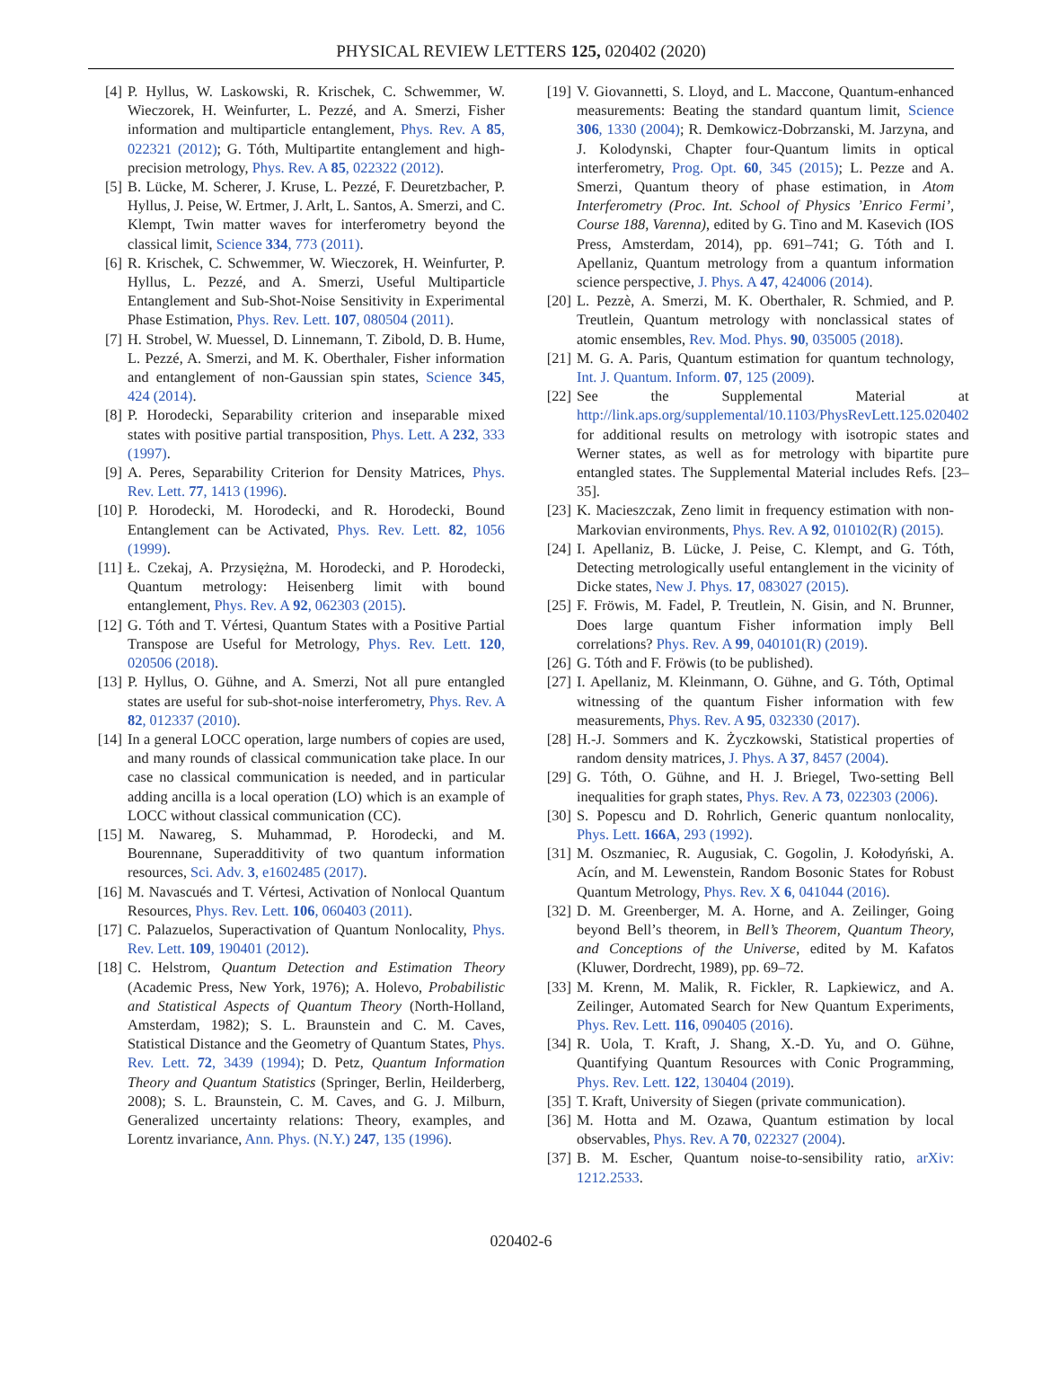PHYSICAL REVIEW LETTERS 125, 020402 (2020)
[4] P. Hyllus, W. Laskowski, R. Krischek, C. Schwemmer, W. Wieczorek, H. Weinfurter, L. Pezzé, and A. Smerzi, Fisher information and multiparticle entanglement, Phys. Rev. A 85, 022321 (2012); G. Tóth, Multipartite entanglement and high-precision metrology, Phys. Rev. A 85, 022322 (2012).
[5] B. Lücke, M. Scherer, J. Kruse, L. Pezzé, F. Deuretzbacher, P. Hyllus, J. Peise, W. Ertmer, J. Arlt, L. Santos, A. Smerzi, and C. Klempt, Twin matter waves for interferometry beyond the classical limit, Science 334, 773 (2011).
[6] R. Krischek, C. Schwemmer, W. Wieczorek, H. Weinfurter, P. Hyllus, L. Pezzé, and A. Smerzi, Useful Multiparticle Entanglement and Sub-Shot-Noise Sensitivity in Experimental Phase Estimation, Phys. Rev. Lett. 107, 080504 (2011).
[7] H. Strobel, W. Muessel, D. Linnemann, T. Zibold, D. B. Hume, L. Pezzé, A. Smerzi, and M. K. Oberthaler, Fisher information and entanglement of non-Gaussian spin states, Science 345, 424 (2014).
[8] P. Horodecki, Separability criterion and inseparable mixed states with positive partial transposition, Phys. Lett. A 232, 333 (1997).
[9] A. Peres, Separability Criterion for Density Matrices, Phys. Rev. Lett. 77, 1413 (1996).
[10] P. Horodecki, M. Horodecki, and R. Horodecki, Bound Entanglement can be Activated, Phys. Rev. Lett. 82, 1056 (1999).
[11] Ł. Czekaj, A. Przysiężna, M. Horodecki, and P. Horodecki, Quantum metrology: Heisenberg limit with bound entanglement, Phys. Rev. A 92, 062303 (2015).
[12] G. Tóth and T. Vértesi, Quantum States with a Positive Partial Transpose are Useful for Metrology, Phys. Rev. Lett. 120, 020506 (2018).
[13] P. Hyllus, O. Gühne, and A. Smerzi, Not all pure entangled states are useful for sub-shot-noise interferometry, Phys. Rev. A 82, 012337 (2010).
[14] In a general LOCC operation, large numbers of copies are used, and many rounds of classical communication take place. In our case no classical communication is needed, and in particular adding ancilla is a local operation (LO) which is an example of LOCC without classical communication (CC).
[15] M. Nawareg, S. Muhammad, P. Horodecki, and M. Bourennane, Superadditivity of two quantum information resources, Sci. Adv. 3, e1602485 (2017).
[16] M. Navascués and T. Vértesi, Activation of Nonlocal Quantum Resources, Phys. Rev. Lett. 106, 060403 (2011).
[17] C. Palazuelos, Superactivation of Quantum Nonlocality, Phys. Rev. Lett. 109, 190401 (2012).
[18] C. Helstrom, Quantum Detection and Estimation Theory (Academic Press, New York, 1976); A. Holevo, Probabilistic and Statistical Aspects of Quantum Theory (North-Holland, Amsterdam, 1982); S. L. Braunstein and C. M. Caves, Statistical Distance and the Geometry of Quantum States, Phys. Rev. Lett. 72, 3439 (1994); D. Petz, Quantum Information Theory and Quantum Statistics (Springer, Berlin, Heilderberg, 2008); S. L. Braunstein, C. M. Caves, and G. J. Milburn, Generalized uncertainty relations: Theory, examples, and Lorentz invariance, Ann. Phys. (N.Y.) 247, 135 (1996).
[19] V. Giovannetti, S. Lloyd, and L. Maccone, Quantum-enhanced measurements: Beating the standard quantum limit, Science 306, 1330 (2004); R. Demkowicz-Dobrzanski, M. Jarzyna, and J. Kolodynski, Chapter four-Quantum limits in optical interferometry, Prog. Opt. 60, 345 (2015); L. Pezze and A. Smerzi, Quantum theory of phase estimation, in Atom Interferometry (Proc. Int. School of Physics ’Enrico Fermi’, Course 188, Varenna), edited by G. Tino and M. Kasevich (IOS Press, Amsterdam, 2014), pp. 691–741; G. Tóth and I. Apellaniz, Quantum metrology from a quantum information science perspective, J. Phys. A 47, 424006 (2014).
[20] L. Pezzè, A. Smerzi, M. K. Oberthaler, R. Schmied, and P. Treutlein, Quantum metrology with nonclassical states of atomic ensembles, Rev. Mod. Phys. 90, 035005 (2018).
[21] M. G. A. Paris, Quantum estimation for quantum technology, Int. J. Quantum. Inform. 07, 125 (2009).
[22] See the Supplemental Material at http://link.aps.org/supplemental/10.1103/PhysRevLett.125.020402 for additional results on metrology with isotropic states and Werner states, as well as for metrology with bipartite pure entangled states. The Supplemental Material includes Refs. [23–35].
[23] K. Macieszczak, Zeno limit in frequency estimation with non-Markovian environments, Phys. Rev. A 92, 010102(R) (2015).
[24] I. Apellaniz, B. Lücke, J. Peise, C. Klempt, and G. Tóth, Detecting metrologically useful entanglement in the vicinity of Dicke states, New J. Phys. 17, 083027 (2015).
[25] F. Fröwis, M. Fadel, P. Treutlein, N. Gisin, and N. Brunner, Does large quantum Fisher information imply Bell correlations? Phys. Rev. A 99, 040101(R) (2019).
[26] G. Tóth and F. Fröwis (to be published).
[27] I. Apellaniz, M. Kleinmann, O. Gühne, and G. Tóth, Optimal witnessing of the quantum Fisher information with few measurements, Phys. Rev. A 95, 032330 (2017).
[28] H.-J. Sommers and K. Życzkowski, Statistical properties of random density matrices, J. Phys. A 37, 8457 (2004).
[29] G. Tóth, O. Gühne, and H. J. Briegel, Two-setting Bell inequalities for graph states, Phys. Rev. A 73, 022303 (2006).
[30] S. Popescu and D. Rohrlich, Generic quantum nonlocality, Phys. Lett. 166A, 293 (1992).
[31] M. Oszmaniec, R. Augusiak, C. Gogolin, J. Kołodyński, A. Acín, and M. Lewenstein, Random Bosonic States for Robust Quantum Metrology, Phys. Rev. X 6, 041044 (2016).
[32] D. M. Greenberger, M. A. Horne, and A. Zeilinger, Going beyond Bell’s theorem, in Bell’s Theorem, Quantum Theory, and Conceptions of the Universe, edited by M. Kafatos (Kluwer, Dordrecht, 1989), pp. 69–72.
[33] M. Krenn, M. Malik, R. Fickler, R. Lapkiewicz, and A. Zeilinger, Automated Search for New Quantum Experiments, Phys. Rev. Lett. 116, 090405 (2016).
[34] R. Uola, T. Kraft, J. Shang, X.-D. Yu, and O. Gühne, Quantifying Quantum Resources with Conic Programming, Phys. Rev. Lett. 122, 130404 (2019).
[35] T. Kraft, University of Siegen (private communication).
[36] M. Hotta and M. Ozawa, Quantum estimation by local observables, Phys. Rev. A 70, 022327 (2004).
[37] B. M. Escher, Quantum noise-to-sensibility ratio, arXiv: 1212.2533.
020402-6